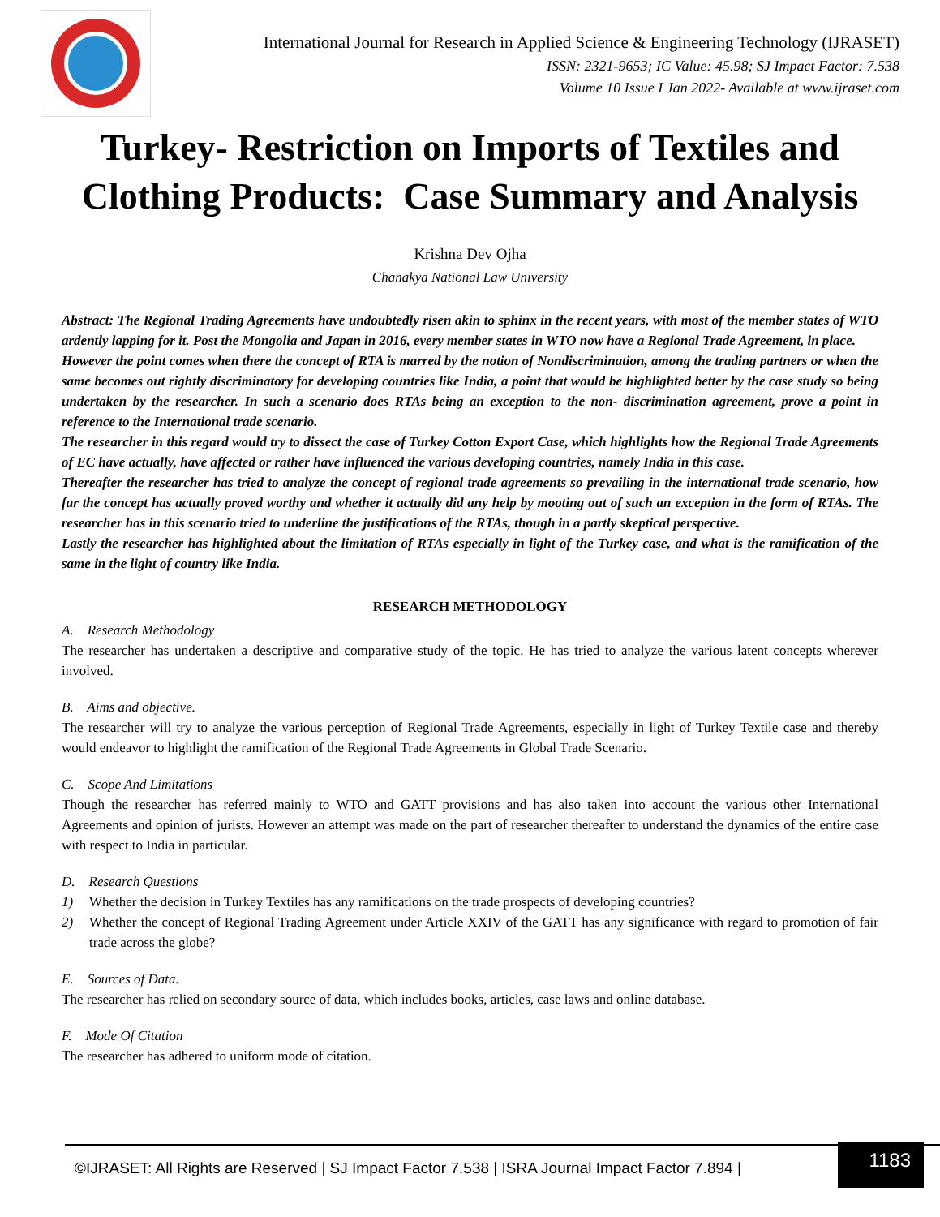International Journal for Research in Applied Science & Engineering Technology (IJRASET)
ISSN: 2321-9653; IC Value: 45.98; SJ Impact Factor: 7.538
Volume 10 Issue I Jan 2022- Available at www.ijraset.com
Turkey- Restriction on Imports of Textiles and
Clothing Products: Case Summary and Analysis
Krishna Dev Ojha
Chanakya National Law University
Abstract: The Regional Trading Agreements have undoubtedly risen akin to sphinx in the recent years, with most of the member states of WTO ardently lapping for it. Post the Mongolia and Japan in 2016, every member states in WTO now have a Regional Trade Agreement, in place.
However the point comes when there the concept of RTA is marred by the notion of Nondiscrimination, among the trading partners or when the same becomes out rightly discriminatory for developing countries like India, a point that would be highlighted better by the case study so being undertaken by the researcher. In such a scenario does RTAs being an exception to the non- discrimination agreement, prove a point in reference to the International trade scenario.
The researcher in this regard would try to dissect the case of Turkey Cotton Export Case, which highlights how the Regional Trade Agreements of EC have actually, have affected or rather have influenced the various developing countries, namely India in this case.
Thereafter the researcher has tried to analyze the concept of regional trade agreements so prevailing in the international trade scenario, how far the concept has actually proved worthy and whether it actually did any help by mooting out of such an exception in the form of RTAs. The researcher has in this scenario tried to underline the justifications of the RTAs, though in a partly skeptical perspective.
Lastly the researcher has highlighted about the limitation of RTAs especially in light of the Turkey case, and what is the ramification of the same in the light of country like India.
RESEARCH METHODOLOGY
A. Research Methodology
The researcher has undertaken a descriptive and comparative study of the topic. He has tried to analyze the various latent concepts wherever involved.
B. Aims and objective.
The researcher will try to analyze the various perception of Regional Trade Agreements, especially in light of Turkey Textile case and thereby would endeavor to highlight the ramification of the Regional Trade Agreements in Global Trade Scenario.
C. Scope And Limitations
Though the researcher has referred mainly to WTO and GATT provisions and has also taken into account the various other International Agreements and opinion of jurists. However an attempt was made on the part of researcher thereafter to understand the dynamics of the entire case with respect to India in particular.
D. Research Questions
1) Whether the decision in Turkey Textiles has any ramifications on the trade prospects of developing countries?
2) Whether the concept of Regional Trading Agreement under Article XXIV of the GATT has any significance with regard to promotion of fair trade across the globe?
E. Sources of Data.
The researcher has relied on secondary source of data, which includes books, articles, case laws and online database.
F. Mode Of Citation
The researcher has adhered to uniform mode of citation.
©IJRASET: All Rights are Reserved | SJ Impact Factor 7.538 | ISRA Journal Impact Factor 7.894 |
1183